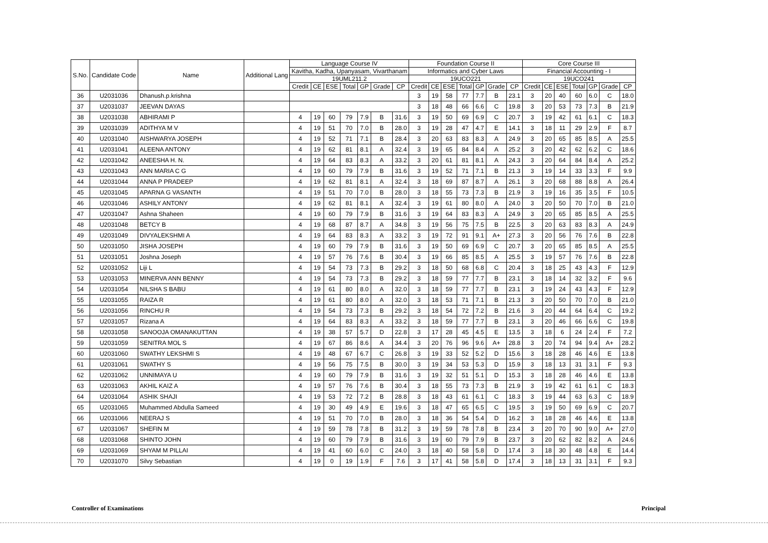| S.No. | Candidate Code | Name | Additional Lang | Language Course IV | | | | | | | Foundation Course II | | | | | | | Core Course III | | | | | | |
| --- | --- | --- | --- | --- | --- | --- | --- | --- | --- | --- | --- | --- | --- | --- | --- | --- | --- | --- | --- | --- | --- | --- | --- | --- |
| | | | | Kavitha, Kadha, Upanyasam, Vivarthanam | | | | | | | Informatics and Cyber Laws | | | | | | | Financial Accounting - I | | | | | | |
| | | | | 19UML211.2 | | | | | | | 19UCO221 | | | | | | | 19UCO241 | | | | | | |
| | | | | Credit | CE | ESE | Total | GP | Grade | CP | Credit | CE | ESE | Total | GP | Grade | CP | Credit | CE | ESE | Total | GP | Grade | CP |
| 36 | U2031036 | Dhanush.p.krishna | | | | | | | | | 3 | 19 | 58 | 77 | 7.7 | B | 23.1 | 3 | 20 | 40 | 60 | 6.0 | C | 18.0 |
| 37 | U2031037 | JEEVAN DAYAS | | | | | | | | | 3 | 18 | 48 | 66 | 6.6 | C | 19.8 | 3 | 20 | 53 | 73 | 7.3 | B | 21.9 |
| 38 | U2031038 | ABHIRAMI P | | 4 | 19 | 60 | 79 | 7.9 | B | 31.6 | 3 | 19 | 50 | 69 | 6.9 | C | 20.7 | 3 | 19 | 42 | 61 | 6.1 | C | 18.3 |
| 39 | U2031039 | ADITHYA M V | | 4 | 19 | 51 | 70 | 7.0 | B | 28.0 | 3 | 19 | 28 | 47 | 4.7 | E | 14.1 | 3 | 18 | 11 | 29 | 2.9 | F | 8.7 |
| 40 | U2031040 | AISHWARYA JOSEPH | | 4 | 19 | 52 | 71 | 7.1 | B | 28.4 | 3 | 20 | 63 | 83 | 8.3 | A | 24.9 | 3 | 20 | 65 | 85 | 8.5 | A | 25.5 |
| 41 | U2031041 | ALEENA ANTONY | | 4 | 19 | 62 | 81 | 8.1 | A | 32.4 | 3 | 19 | 65 | 84 | 8.4 | A | 25.2 | 3 | 20 | 42 | 62 | 6.2 | C | 18.6 |
| 42 | U2031042 | ANEESHA H. N. | | 4 | 19 | 64 | 83 | 8.3 | A | 33.2 | 3 | 20 | 61 | 81 | 8.1 | A | 24.3 | 3 | 20 | 64 | 84 | 8.4 | A | 25.2 |
| 43 | U2031043 | ANN MARIA C G | | 4 | 19 | 60 | 79 | 7.9 | B | 31.6 | 3 | 19 | 52 | 71 | 7.1 | B | 21.3 | 3 | 19 | 14 | 33 | 3.3 | F | 9.9 |
| 44 | U2031044 | ANNA P PRADEEP | | 4 | 19 | 62 | 81 | 8.1 | A | 32.4 | 3 | 18 | 69 | 87 | 8.7 | A | 26.1 | 3 | 20 | 68 | 88 | 8.8 | A | 26.4 |
| 45 | U2031045 | APARNA G VASANTH | | 4 | 19 | 51 | 70 | 7.0 | B | 28.0 | 3 | 18 | 55 | 73 | 7.3 | B | 21.9 | 3 | 19 | 16 | 35 | 3.5 | F | 10.5 |
| 46 | U2031046 | ASHILY ANTONY | | 4 | 19 | 62 | 81 | 8.1 | A | 32.4 | 3 | 19 | 61 | 80 | 8.0 | A | 24.0 | 3 | 20 | 50 | 70 | 7.0 | B | 21.0 |
| 47 | U2031047 | Ashna Shaheen | | 4 | 19 | 60 | 79 | 7.9 | B | 31.6 | 3 | 19 | 64 | 83 | 8.3 | A | 24.9 | 3 | 20 | 65 | 85 | 8.5 | A | 25.5 |
| 48 | U2031048 | BETCY B | | 4 | 19 | 68 | 87 | 8.7 | A | 34.8 | 3 | 19 | 56 | 75 | 7.5 | B | 22.5 | 3 | 20 | 63 | 83 | 8.3 | A | 24.9 |
| 49 | U2031049 | DIVYALEKSHMI A | | 4 | 19 | 64 | 83 | 8.3 | A | 33.2 | 3 | 19 | 72 | 91 | 9.1 | A+ | 27.3 | 3 | 20 | 56 | 76 | 7.6 | B | 22.8 |
| 50 | U2031050 | JISHA JOSEPH | | 4 | 19 | 60 | 79 | 7.9 | B | 31.6 | 3 | 19 | 50 | 69 | 6.9 | C | 20.7 | 3 | 20 | 65 | 85 | 8.5 | A | 25.5 |
| 51 | U2031051 | Joshna Joseph | | 4 | 19 | 57 | 76 | 7.6 | B | 30.4 | 3 | 19 | 66 | 85 | 8.5 | A | 25.5 | 3 | 19 | 57 | 76 | 7.6 | B | 22.8 |
| 52 | U2031052 | Liji L | | 4 | 19 | 54 | 73 | 7.3 | B | 29.2 | 3 | 18 | 50 | 68 | 6.8 | C | 20.4 | 3 | 18 | 25 | 43 | 4.3 | F | 12.9 |
| 53 | U2031053 | MINERVA ANN BENNY | | 4 | 19 | 54 | 73 | 7.3 | B | 29.2 | 3 | 18 | 59 | 77 | 7.7 | B | 23.1 | 3 | 18 | 14 | 32 | 3.2 | F | 9.6 |
| 54 | U2031054 | NILSHA S BABU | | 4 | 19 | 61 | 80 | 8.0 | A | 32.0 | 3 | 18 | 59 | 77 | 7.7 | B | 23.1 | 3 | 19 | 24 | 43 | 4.3 | F | 12.9 |
| 55 | U2031055 | RAIZA R | | 4 | 19 | 61 | 80 | 8.0 | A | 32.0 | 3 | 18 | 53 | 71 | 7.1 | B | 21.3 | 3 | 20 | 50 | 70 | 7.0 | B | 21.0 |
| 56 | U2031056 | RINCHU R | | 4 | 19 | 54 | 73 | 7.3 | B | 29.2 | 3 | 18 | 54 | 72 | 7.2 | B | 21.6 | 3 | 20 | 44 | 64 | 6.4 | C | 19.2 |
| 57 | U2031057 | Rizana A | | 4 | 19 | 64 | 83 | 8.3 | A | 33.2 | 3 | 18 | 59 | 77 | 7.7 | B | 23.1 | 3 | 20 | 46 | 66 | 6.6 | C | 19.8 |
| 58 | U2031058 | SANOOJA OMANAKUTTAN | | 4 | 19 | 38 | 57 | 5.7 | D | 22.8 | 3 | 17 | 28 | 45 | 4.5 | E | 13.5 | 3 | 18 | 6 | 24 | 2.4 | F | 7.2 |
| 59 | U2031059 | SENITRA MOL S | | 4 | 19 | 67 | 86 | 8.6 | A | 34.4 | 3 | 20 | 76 | 96 | 9.6 | A+ | 28.8 | 3 | 20 | 74 | 94 | 9.4 | A+ | 28.2 |
| 60 | U2031060 | SWATHY LEKSHMI S | | 4 | 19 | 48 | 67 | 6.7 | C | 26.8 | 3 | 19 | 33 | 52 | 5.2 | D | 15.6 | 3 | 18 | 28 | 46 | 4.6 | E | 13.8 |
| 61 | U2031061 | SWATHY S | | 4 | 19 | 56 | 75 | 7.5 | B | 30.0 | 3 | 19 | 34 | 53 | 5.3 | D | 15.9 | 3 | 18 | 13 | 31 | 3.1 | F | 9.3 |
| 62 | U2031062 | UNNIMAYA U | | 4 | 19 | 60 | 79 | 7.9 | B | 31.6 | 3 | 19 | 32 | 51 | 5.1 | D | 15.3 | 3 | 18 | 28 | 46 | 4.6 | E | 13.8 |
| 63 | U2031063 | AKHIL KAIZ A | | 4 | 19 | 57 | 76 | 7.6 | B | 30.4 | 3 | 18 | 55 | 73 | 7.3 | B | 21.9 | 3 | 19 | 42 | 61 | 6.1 | C | 18.3 |
| 64 | U2031064 | ASHIK SHAJI | | 4 | 19 | 53 | 72 | 7.2 | B | 28.8 | 3 | 18 | 43 | 61 | 6.1 | C | 18.3 | 3 | 19 | 44 | 63 | 6.3 | C | 18.9 |
| 65 | U2031065 | Muhammed Abdulla Sameed | | 4 | 19 | 30 | 49 | 4.9 | E | 19.6 | 3 | 18 | 47 | 65 | 6.5 | C | 19.5 | 3 | 19 | 50 | 69 | 6.9 | C | 20.7 |
| 66 | U2031066 | NEERAJ S | | 4 | 19 | 51 | 70 | 7.0 | B | 28.0 | 3 | 18 | 36 | 54 | 5.4 | D | 16.2 | 3 | 18 | 28 | 46 | 4.6 | E | 13.8 |
| 67 | U2031067 | SHEFIN M | | 4 | 19 | 59 | 78 | 7.8 | B | 31.2 | 3 | 19 | 59 | 78 | 7.8 | B | 23.4 | 3 | 20 | 70 | 90 | 9.0 | A+ | 27.0 |
| 68 | U2031068 | SHINTO JOHN | | 4 | 19 | 60 | 79 | 7.9 | B | 31.6 | 3 | 19 | 60 | 79 | 7.9 | B | 23.7 | 3 | 20 | 62 | 82 | 8.2 | A | 24.6 |
| 69 | U2031069 | SHYAM M PILLAI | | 4 | 19 | 41 | 60 | 6.0 | C | 24.0 | 3 | 18 | 40 | 58 | 5.8 | D | 17.4 | 3 | 18 | 30 | 48 | 4.8 | E | 14.4 |
| 70 | U2031070 | Silvy Sebastian | | 4 | 19 | 0 | 19 | 1.9 | F | 7.6 | 3 | 17 | 41 | 58 | 5.8 | D | 17.4 | 3 | 18 | 13 | 31 | 3.1 | F | 9.3 |
Controller of Examinations Principal